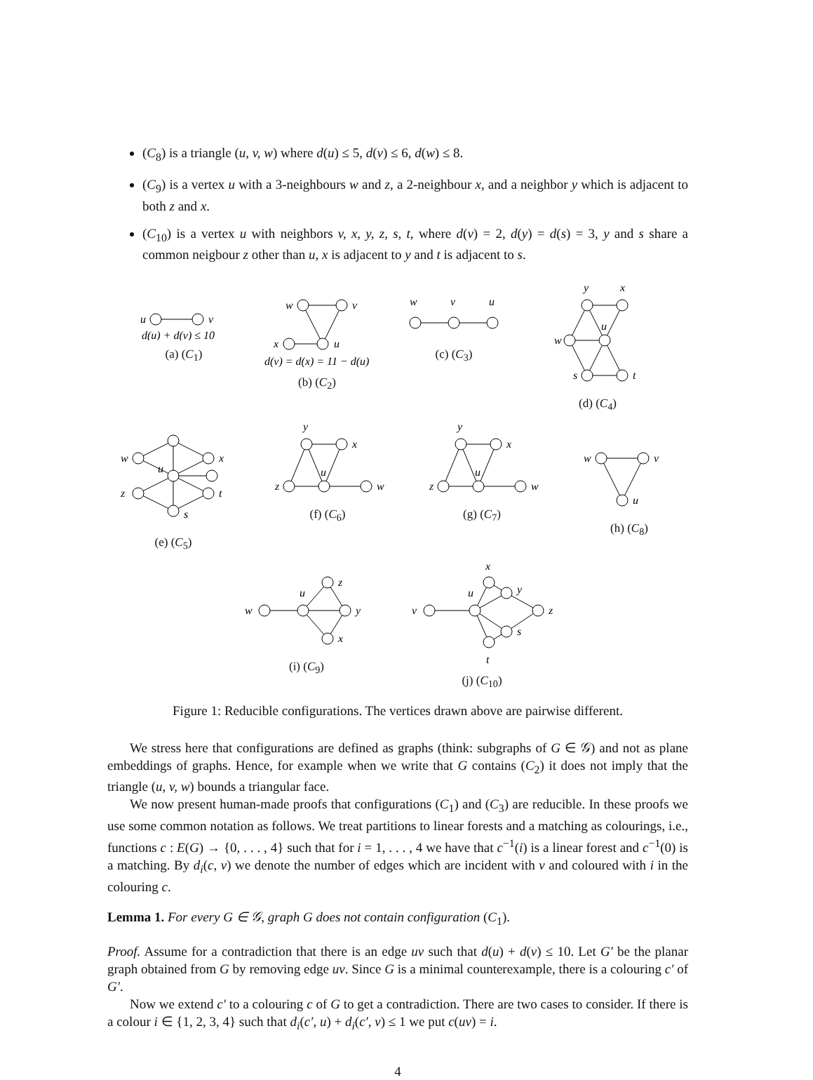(C<sub>8</sub>) is a triangle (u, v, w) where d(u) ≤ 5, d(v) ≤ 6, d(w) ≤ 8.
(C<sub>9</sub>) is a vertex u with a 3-neighbours w and z, a 2-neighbour x, and a neighbor y which is adjacent to both z and x.
(C<sub>10</sub>) is a vertex u with neighbors v, x, y, z, s, t, where d(v) = 2, d(y) = d(s) = 3, y and s share a common neigbour z other than u, x is adjacent to y and t is adjacent to s.
u
v
d(u) + d(v) ≤ 10
(a) (C<sub>1</sub>)
w
v
x
u
d(v) = d(x) = 11 − d(u)
(b) (C<sub>2</sub>)
w
v
u
(c) (C<sub>3</sub>)
y
x
w
u
s
t
(d) (C<sub>4</sub>)
w
x
u
z
t
s
(e) (C<sub>5</sub>)
y
x
z
u
w
(f) (C<sub>6</sub>)
y
x
z
u
w
(g) (C<sub>7</sub>)
w
v
u
(h) (C<sub>8</sub>)
w
u
z
y
x
(i) (C<sub>9</sub>)
x
u
y
v
z
s
t
(j) (C<sub>10</sub>)
Figure 1: Reducible configurations. The vertices drawn above are pairwise different.
We stress here that configurations are defined as graphs (think: subgraphs of G ∈ 𝒢) and not as plane embeddings of graphs. Hence, for example when we write that G contains (C<sub>2</sub>) it does not imply that the triangle (u, v, w) bounds a triangular face.
We now present human-made proofs that configurations (C<sub>1</sub>) and (C<sub>3</sub>) are reducible. In these proofs we use some common notation as follows. We treat partitions to linear forests and a matching as colourings, i.e., functions c : E(G) → {0, . . . , 4} such that for i = 1, . . . , 4 we have that c<sup>−1</sup>(i) is a linear forest and c<sup>−1</sup>(0) is a matching. By d<sub>i</sub>(c, v) we denote the number of edges which are incident with v and coloured with i in the colouring c.
Lemma 1. For every G ∈ 𝒢, graph G does not contain configuration (C<sub>1</sub>).
Proof. Assume for a contradiction that there is an edge uv such that d(u) + d(v) ≤ 10. Let G′ be the planar graph obtained from G by removing edge uv. Since G is a minimal counterexample, there is a colouring c′ of G′.
Now we extend c′ to a colouring c of G to get a contradiction. There are two cases to consider. If there is a colour i ∈ {1, 2, 3, 4} such that d<sub>i</sub>(c′, u) + d<sub>i</sub>(c′, v) ≤ 1 we put c(uv) = i.
4